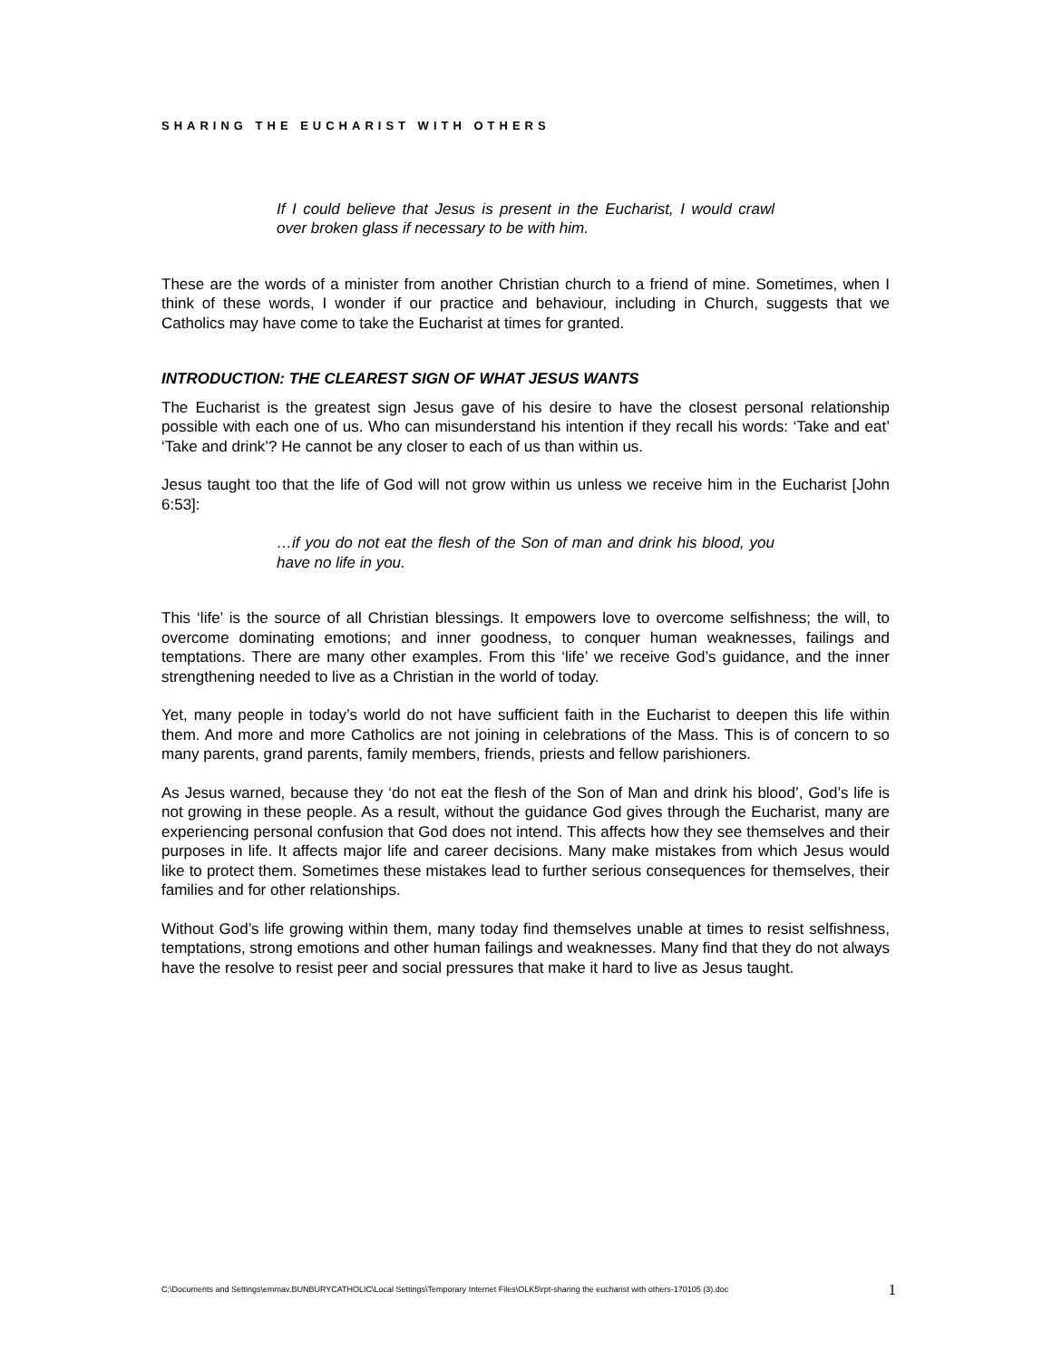SHARING THE EUCHARIST WITH OTHERS
If I could believe that Jesus is present in the Eucharist, I would crawl over broken glass if necessary to be with him.
These are the words of a minister from another Christian church to a friend of mine. Sometimes, when I think of these words, I wonder if our practice and behaviour, including in Church, suggests that we Catholics may have come to take the Eucharist at times for granted.
INTRODUCTION: THE CLEAREST SIGN OF WHAT JESUS WANTS
The Eucharist is the greatest sign Jesus gave of his desire to have the closest personal relationship possible with each one of us. Who can misunderstand his intention if they recall his words: ‘Take and eat’ ‘Take and drink’? He cannot be any closer to each of us than within us.
Jesus taught too that the life of God will not grow within us unless we receive him in the Eucharist [John 6:53]:
…if you do not eat the flesh of the Son of man and drink his blood, you have no life in you.
This ‘life’ is the source of all Christian blessings. It empowers love to overcome selfishness; the will, to overcome dominating emotions; and inner goodness, to conquer human weaknesses, failings and temptations. There are many other examples. From this ‘life’ we receive God’s guidance, and the inner strengthening needed to live as a Christian in the world of today.
Yet, many people in today’s world do not have sufficient faith in the Eucharist to deepen this life within them. And more and more Catholics are not joining in celebrations of the Mass. This is of concern to so many parents, grand parents, family members, friends, priests and fellow parishioners.
As Jesus warned, because they ‘do not eat the flesh of the Son of Man and drink his blood’, God’s life is not growing in these people. As a result, without the guidance God gives through the Eucharist, many are experiencing personal confusion that God does not intend. This affects how they see themselves and their purposes in life. It affects major life and career decisions. Many make mistakes from which Jesus would like to protect them. Sometimes these mistakes lead to further serious consequences for themselves, their families and for other relationships.
Without God’s life growing within them, many today find themselves unable at times to resist selfishness, temptations, strong emotions and other human failings and weaknesses. Many find that they do not always have the resolve to resist peer and social pressures that make it hard to live as Jesus taught.
C:\Documents and Settings\emmav.BUNBURYCATHOLIC\Local Settings\Temporary Internet Files\OLK5\rpt-sharing the eucharist with others-170105 (3).doc 1